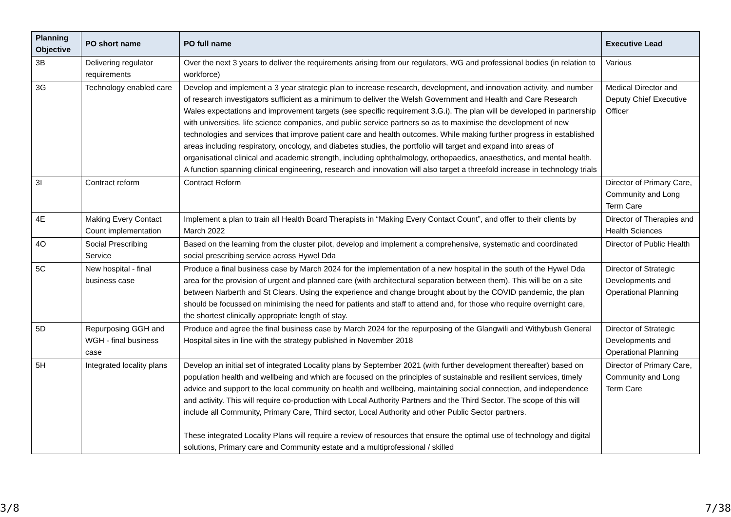| Planning Objective | PO short name | PO full name | Executive Lead |
| --- | --- | --- | --- |
| 3B | Delivering regulator requirements | Over the next 3 years to deliver the requirements arising from our regulators, WG and professional bodies (in relation to workforce) | Various |
| 3G | Technology enabled care | Develop and implement a 3 year strategic plan to increase research, development, and innovation activity, and number of research investigators sufficient as a minimum to deliver the Welsh Government and Health and Care Research Wales expectations and improvement targets (see specific requirement 3.G.i). The plan will be developed in partnership with universities, life science companies, and public service partners so as to maximise the development of new technologies and services that improve patient care and health outcomes. While making further progress in established areas including respiratory, oncology, and diabetes studies, the portfolio will target and expand into areas of organisational clinical and academic strength, including ophthalmology, orthopaedics, anaesthetics, and mental health. A function spanning clinical engineering, research and innovation will also target a threefold increase in technology trials | Medical Director and Deputy Chief Executive Officer |
| 3I | Contract reform | Contract Reform | Director of Primary Care, Community and Long Term Care |
| 4E | Making Every Contact Count implementation | Implement a plan to train all Health Board Therapists in “Making Every Contact Count”, and offer to their clients by March 2022 | Director of Therapies and Health Sciences |
| 4O | Social Prescribing Service | Based on the learning from the cluster pilot, develop and implement a comprehensive, systematic and coordinated social prescribing service across Hywel Dda | Director of Public Health |
| 5C | New hospital - final business case | Produce a final business case by March 2024 for the implementation of a new hospital in the south of the Hywel Dda area for the provision of urgent and planned care (with architectural separation between them). This will be on a site between Narberth and St Clears. Using the experience and change brought about by the COVID pandemic, the plan should be focussed on minimising the need for patients and staff to attend and, for those who require overnight care, the shortest clinically appropriate length of stay. | Director of Strategic Developments and Operational Planning |
| 5D | Repurposing GGH and WGH - final business case | Produce and agree the final business case by March 2024 for the repurposing of the Glangwili and Withybush General Hospital sites in line with the strategy published in November 2018 | Director of Strategic Developments and Operational Planning |
| 5H | Integrated locality plans | Develop an initial set of integrated Locality plans by September 2021 (with further development thereafter) based on population health and wellbeing and which are focused on the principles of sustainable and resilient services, timely advice and support to the local community on health and wellbeing, maintaining social connection, and independence and activity. This will require co-production with Local Authority Partners and the Third Sector. The scope of this will include all Community, Primary Care, Third sector, Local Authority and other Public Sector partners. These integrated Locality Plans will require a review of resources that ensure the optimal use of technology and digital solutions, Primary care and Community estate and a multiprofessional / skilled | Director of Primary Care, Community and Long Term Care |
3/8 7/38